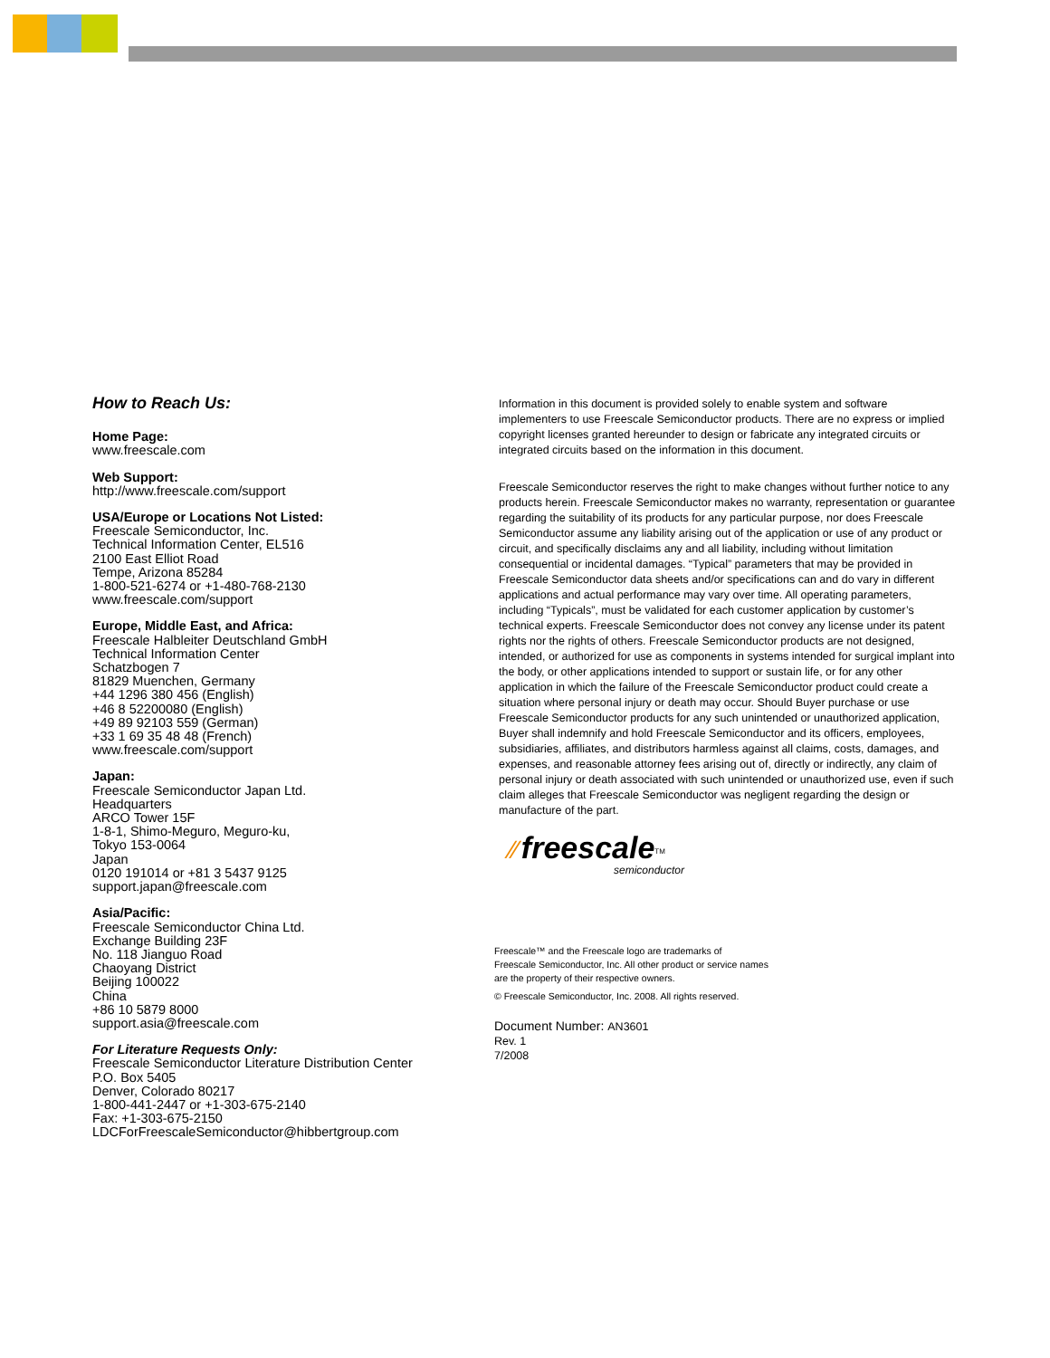How to Reach Us:
Home Page:
www.freescale.com
Web Support:
http://www.freescale.com/support
USA/Europe or Locations Not Listed:
Freescale Semiconductor, Inc.
Technical Information Center, EL516
2100 East Elliot Road
Tempe, Arizona 85284
1-800-521-6274 or +1-480-768-2130
www.freescale.com/support
Europe, Middle East, and Africa:
Freescale Halbleiter Deutschland GmbH
Technical Information Center
Schatzbogen 7
81829 Muenchen, Germany
+44 1296 380 456 (English)
+46 8 52200080 (English)
+49 89 92103 559 (German)
+33 1 69 35 48 48 (French)
www.freescale.com/support
Japan:
Freescale Semiconductor Japan Ltd.
Headquarters
ARCO Tower 15F
1-8-1, Shimo-Meguro, Meguro-ku,
Tokyo 153-0064
Japan
0120 191014 or +81 3 5437 9125
support.japan@freescale.com
Asia/Pacific:
Freescale Semiconductor China Ltd.
Exchange Building 23F
No. 118 Jianguo Road
Chaoyang District
Beijing 100022
China
+86 10 5879 8000
support.asia@freescale.com
For Literature Requests Only:
Freescale Semiconductor Literature Distribution Center
P.O. Box 5405
Denver, Colorado 80217
1-800-441-2447 or +1-303-675-2140
Fax: +1-303-675-2150
LDCForFreescaleSemiconductor@hibbertgroup.com
Information in this document is provided solely to enable system and software implementers to use Freescale Semiconductor products. There are no express or implied copyright licenses granted hereunder to design or fabricate any integrated circuits or integrated circuits based on the information in this document.
Freescale Semiconductor reserves the right to make changes without further notice to any products herein. Freescale Semiconductor makes no warranty, representation or guarantee regarding the suitability of its products for any particular purpose, nor does Freescale Semiconductor assume any liability arising out of the application or use of any product or circuit, and specifically disclaims any and all liability, including without limitation consequential or incidental damages. “Typical” parameters that may be provided in Freescale Semiconductor data sheets and/or specifications can and do vary in different applications and actual performance may vary over time. All operating parameters, including “Typicals”, must be validated for each customer application by customer’s technical experts. Freescale Semiconductor does not convey any license under its patent rights nor the rights of others. Freescale Semiconductor products are not designed, intended, or authorized for use as components in systems intended for surgical implant into the body, or other applications intended to support or sustain life, or for any other application in which the failure of the Freescale Semiconductor product could create a situation where personal injury or death may occur. Should Buyer purchase or use Freescale Semiconductor products for any such unintended or unauthorized application, Buyer shall indemnify and hold Freescale Semiconductor and its officers, employees, subsidiaries, affiliates, and distributors harmless against all claims, costs, damages, and expenses, and reasonable attorney fees arising out of, directly or indirectly, any claim of personal injury or death associated with such unintended or unauthorized use, even if such claim alleges that Freescale Semiconductor was negligent regarding the design or manufacture of the part.
⁄⁄ freescale<sup>TM</sup>
semiconductor
Freescale™ and the Freescale logo are trademarks of
Freescale Semiconductor, Inc. All other product or service names
are the property of their respective owners.
© Freescale Semiconductor, Inc. 2008. All rights reserved.
Document Number: AN3601
Rev. 1
7/2008